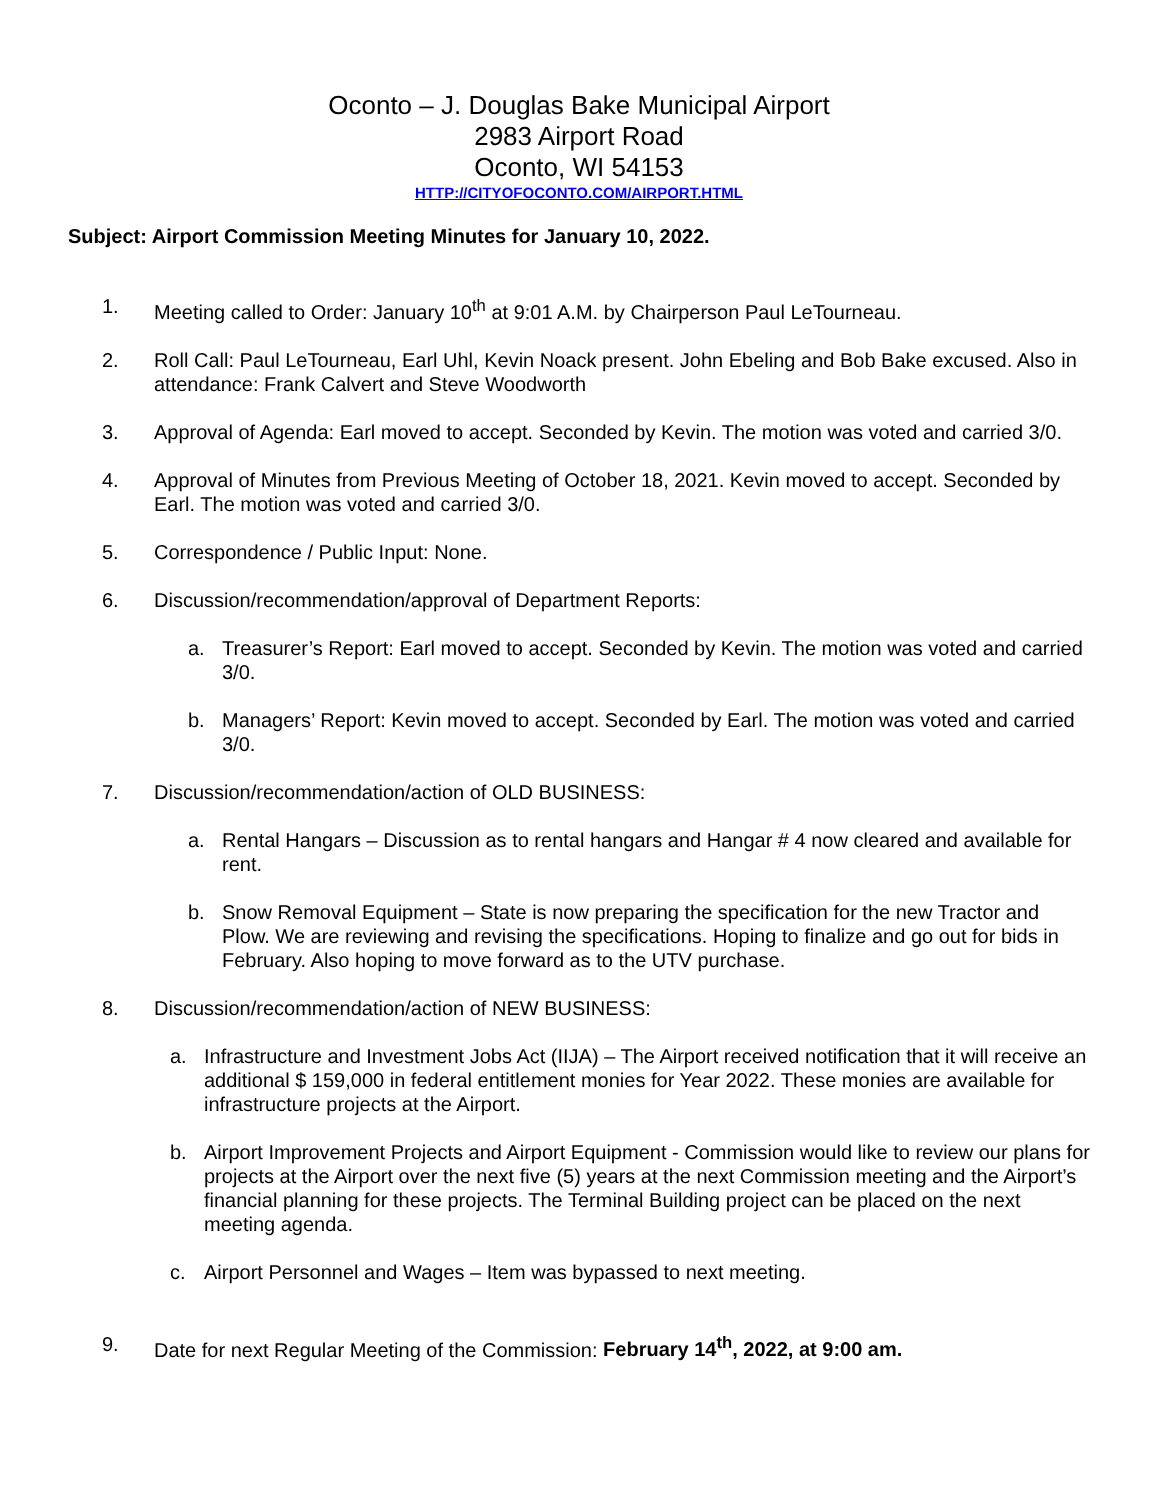Oconto – J. Douglas Bake Municipal Airport
2983 Airport Road
Oconto, WI 54153
HTTP://CITYOFOCONTO.COM/AIRPORT.HTML
Subject: Airport Commission Meeting Minutes for January 10, 2022.
1. Meeting called to Order: January 10<sup>th</sup> at 9:01 A.M. by Chairperson Paul LeTourneau.
2. Roll Call: Paul LeTourneau, Earl Uhl, Kevin Noack present. John Ebeling and Bob Bake excused. Also in attendance: Frank Calvert and Steve Woodworth
3. Approval of Agenda: Earl moved to accept. Seconded by Kevin. The motion was voted and carried 3/0.
4. Approval of Minutes from Previous Meeting of October 18, 2021. Kevin moved to accept. Seconded by Earl. The motion was voted and carried 3/0.
5. Correspondence / Public Input: None.
6. Discussion/recommendation/approval of Department Reports:
a. Treasurer’s Report: Earl moved to accept. Seconded by Kevin. The motion was voted and carried 3/0.
b. Managers’ Report: Kevin moved to accept. Seconded by Earl. The motion was voted and carried 3/0.
7. Discussion/recommendation/action of OLD BUSINESS:
a. Rental Hangars – Discussion as to rental hangars and Hangar # 4 now cleared and available for rent.
b. Snow Removal Equipment – State is now preparing the specification for the new Tractor and Plow. We are reviewing and revising the specifications. Hoping to finalize and go out for bids in February. Also hoping to move forward as to the UTV purchase.
8. Discussion/recommendation/action of NEW BUSINESS:
a. Infrastructure and Investment Jobs Act (IIJA) – The Airport received notification that it will receive an additional $ 159,000 in federal entitlement monies for Year 2022. These monies are available for infrastructure projects at the Airport.
b. Airport Improvement Projects and Airport Equipment - Commission would like to review our plans for projects at the Airport over the next five (5) years at the next Commission meeting and the Airport’s financial planning for these projects. The Terminal Building project can be placed on the next meeting agenda.
c. Airport Personnel and Wages – Item was bypassed to next meeting.
9. Date for next Regular Meeting of the Commission: February 14<sup>th</sup>, 2022, at 9:00 am.